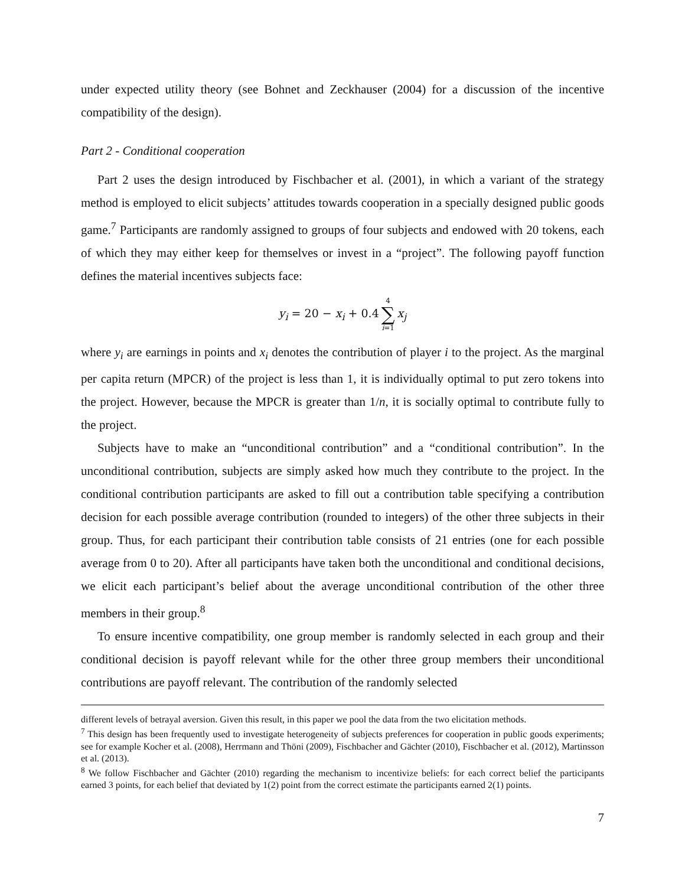under expected utility theory (see Bohnet and Zeckhauser (2004) for a discussion of the incentive compatibility of the design).
Part 2 - Conditional cooperation
Part 2 uses the design introduced by Fischbacher et al. (2001), in which a variant of the strategy method is employed to elicit subjects’ attitudes towards cooperation in a specially designed public goods game.<sup>7</sup> Participants are randomly assigned to groups of four subjects and endowed with 20 tokens, each of which they may either keep for themselves or invest in a “project”. The following payoff function defines the material incentives subjects face:
y<sub>i</sub> = 20 − x<sub>i</sub> + 0.4 4 ∑ i=1 x<sub>j</sub>
where y<sub>i</sub> are earnings in points and x<sub>i</sub> denotes the contribution of player i to the project. As the marginal per capita return (MPCR) of the project is less than 1, it is individually optimal to put zero tokens into the project. However, because the MPCR is greater than 1/n, it is socially optimal to contribute fully to the project.
Subjects have to make an “unconditional contribution” and a “conditional contribution”. In the unconditional contribution, subjects are simply asked how much they contribute to the project. In the conditional contribution participants are asked to fill out a contribution table specifying a contribution decision for each possible average contribution (rounded to integers) of the other three subjects in their group. Thus, for each participant their contribution table consists of 21 entries (one for each possible average from 0 to 20). After all participants have taken both the unconditional and conditional decisions, we elicit each participant’s belief about the average unconditional contribution of the other three members in their group.<sup>8</sup>
To ensure incentive compatibility, one group member is randomly selected in each group and their conditional decision is payoff relevant while for the other three group members their unconditional contributions are payoff relevant. The contribution of the randomly selected
different levels of betrayal aversion. Given this result, in this paper we pool the data from the two elicitation methods.
<sup>7</sup> This design has been frequently used to investigate heterogeneity of subjects preferences for cooperation in public goods experiments; see for example Kocher et al. (2008), Herrmann and Thöni (2009), Fischbacher and Gächter (2010), Fischbacher et al. (2012), Martinsson et al. (2013).
<sup>8</sup> We follow Fischbacher and Gächter (2010) regarding the mechanism to incentivize beliefs: for each correct belief the participants earned 3 points, for each belief that deviated by 1(2) point from the correct estimate the participants earned 2(1) points.
7